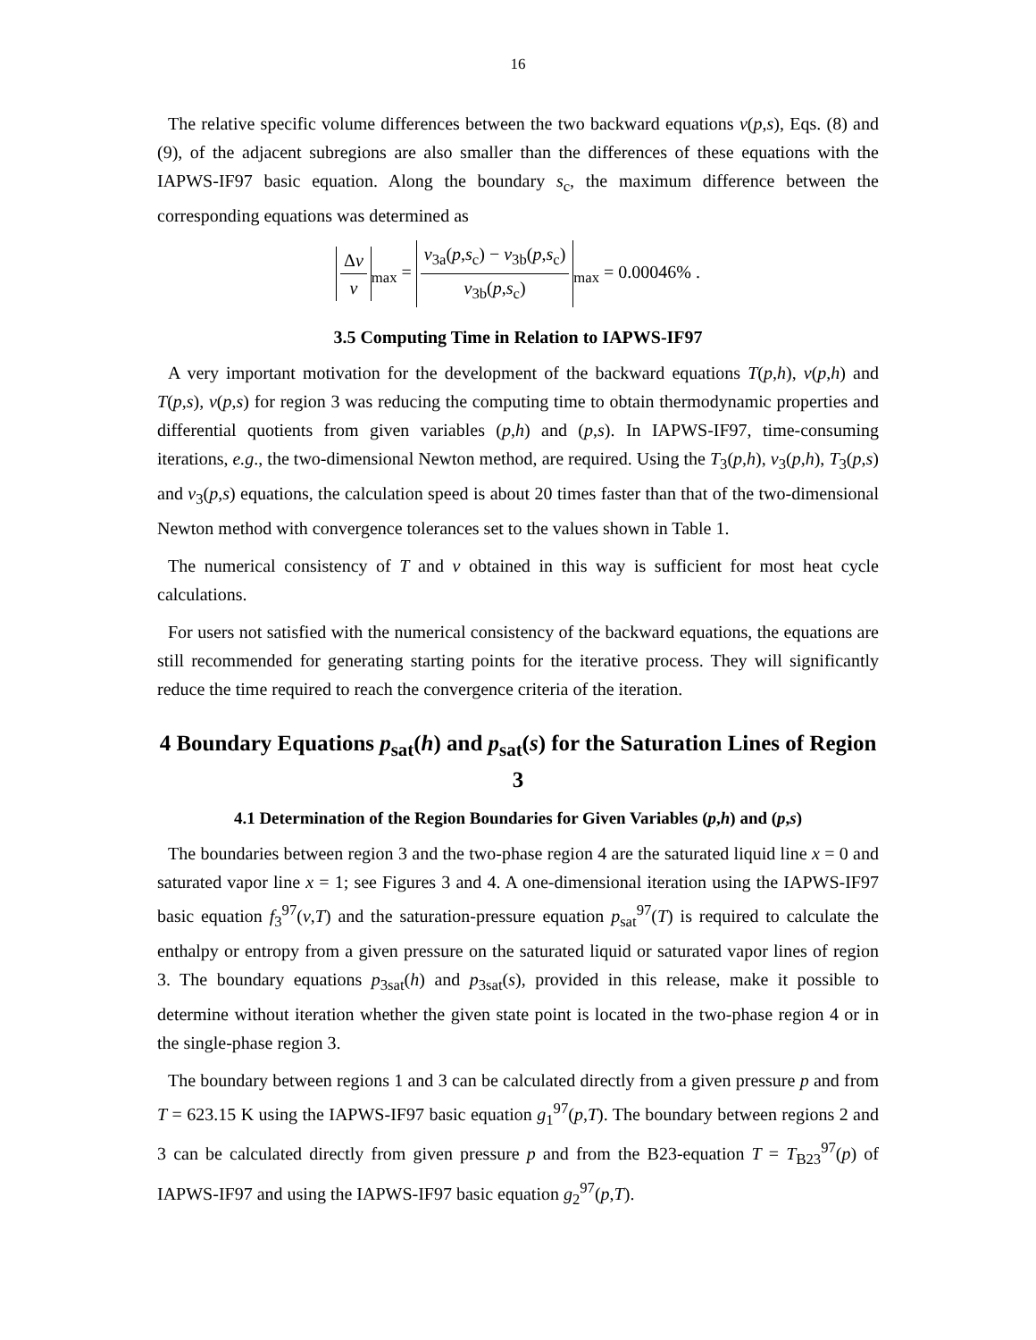16
The relative specific volume differences between the two backward equations v(p,s), Eqs. (8) and (9), of the adjacent subregions are also smaller than the differences of these equations with the IAPWS-IF97 basic equation. Along the boundary s<sub>c</sub>, the maximum difference between the corresponding equations was determined as
Δv v<sub>max</sub> = v<sub>3a</sub>(p,s<sub>c</sub>) − v<sub>3b</sub>(p,s<sub>c</sub>) v<sub>3b</sub>(p,s<sub>c</sub>)<sub>max</sub> = 0.00046% .
3.5 Computing Time in Relation to IAPWS-IF97
A very important motivation for the development of the backward equations T(p,h), v(p,h) and T(p,s), v(p,s) for region 3 was reducing the computing time to obtain thermodynamic properties and differential quotients from given variables (p,h) and (p,s). In IAPWS-IF97, time-consuming iterations, e.g., the two-dimensional Newton method, are required. Using the T<sub>3</sub>(p,h), v<sub>3</sub>(p,h), T<sub>3</sub>(p,s) and v<sub>3</sub>(p,s) equations, the calculation speed is about 20 times faster than that of the two-dimensional Newton method with convergence tolerances set to the values shown in Table 1.
The numerical consistency of T and v obtained in this way is sufficient for most heat cycle calculations.
For users not satisfied with the numerical consistency of the backward equations, the equations are still recommended for generating starting points for the iterative process. They will significantly reduce the time required to reach the convergence criteria of the iteration.
4 Boundary Equations p<sub>sat</sub>(h) and p<sub>sat</sub>(s) for the Saturation Lines of Region 3
4.1 Determination of the Region Boundaries for Given Variables (p,h) and (p,s)
The boundaries between region 3 and the two-phase region 4 are the saturated liquid line x = 0 and saturated vapor line x = 1; see Figures 3 and 4. A one-dimensional iteration using the IAPWS-IF97 basic equation f<sub>3</sub><sup>97</sup>(v,T) and the saturation-pressure equation p<sub>sat</sub><sup>97</sup>(T) is required to calculate the enthalpy or entropy from a given pressure on the saturated liquid or saturated vapor lines of region 3. The boundary equations p<sub>3sat</sub>(h) and p<sub>3sat</sub>(s), provided in this release, make it possible to determine without iteration whether the given state point is located in the two-phase region 4 or in the single-phase region 3.
The boundary between regions 1 and 3 can be calculated directly from a given pressure p and from T = 623.15 K using the IAPWS-IF97 basic equation g<sub>1</sub><sup>97</sup>(p,T). The boundary between regions 2 and 3 can be calculated directly from given pressure p and from the B23-equation T = T<sub>B23</sub><sup>97</sup>(p) of IAPWS-IF97 and using the IAPWS-IF97 basic equation g<sub>2</sub><sup>97</sup>(p,T).